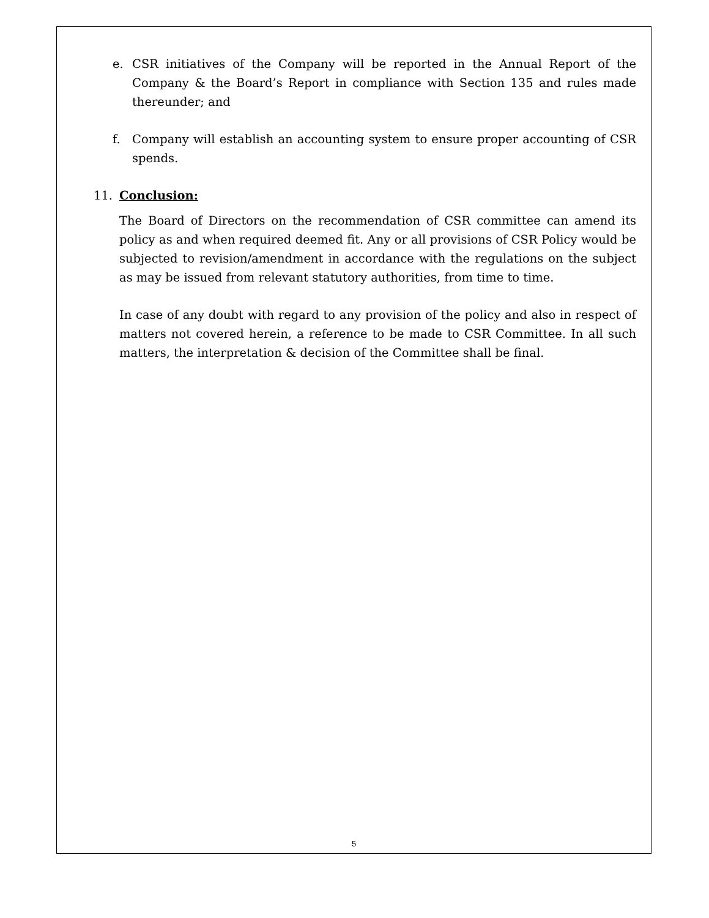e. CSR initiatives of the Company will be reported in the Annual Report of the Company & the Board’s Report in compliance with Section 135 and rules made thereunder; and
f. Company will establish an accounting system to ensure proper accounting of CSR spends.
11. Conclusion:
The Board of Directors on the recommendation of CSR committee can amend its policy as and when required deemed fit. Any or all provisions of CSR Policy would be subjected to revision/amendment in accordance with the regulations on the subject as may be issued from relevant statutory authorities, from time to time.
In case of any doubt with regard to any provision of the policy and also in respect of matters not covered herein, a reference to be made to CSR Committee. In all such matters, the interpretation & decision of the Committee shall be final.
5